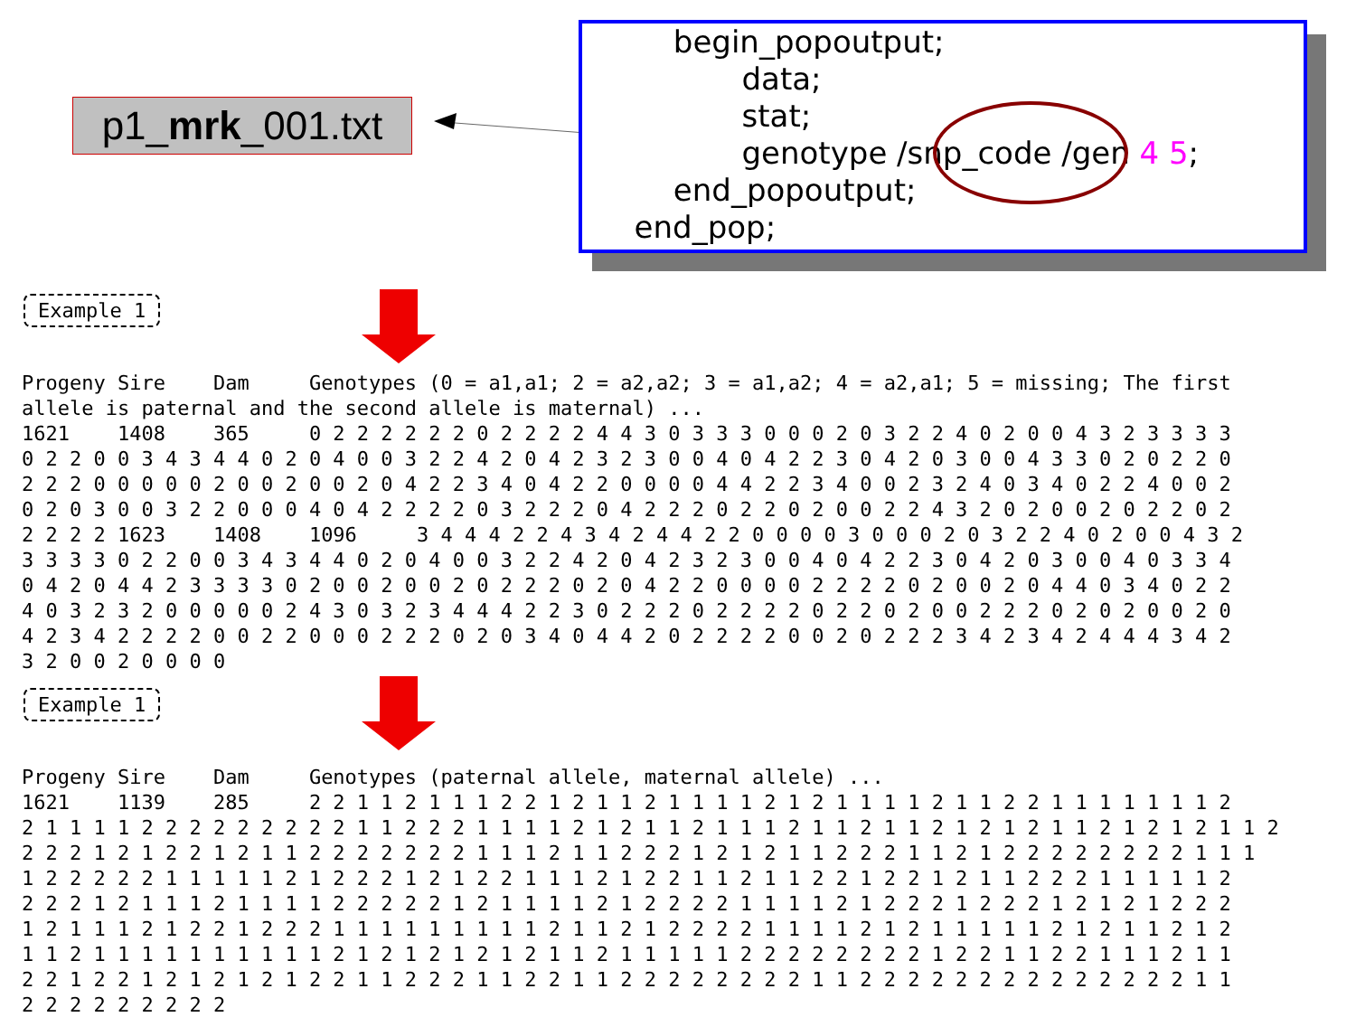p1_mrk_001.txt
begin_popoutput; data; stat; genotype /snp_code /gen 4 5; end_popoutput; end_pop;
Example 1
Progeny Sire    Dam     Genotypes (0 = a1,a1; 2 = a2,a2; 3 = a1,a2; 4 = a2,a1; 5 = missing; The first
allele is paternal and the second allele is maternal) ...
1621    1408    365     0 2 2 2 2 2 2 0 2 2 2 2 4 4 3 0 3 3 3 0 0 0 2 0 3 2 2 4 0 2 0 0 4 3 2 3 3 3 3
0 2 2 0 0 3 4 3 4 4 0 2 0 4 0 0 3 2 2 4 2 0 4 2 3 2 3 0 0 4 0 4 2 2 3 0 4 2 0 3 0 0 4 3 3 0 2 0 2 2 0
2 2 2 0 0 0 0 0 2 0 0 2 0 0 2 0 4 2 2 3 4 0 4 2 2 0 0 0 0 4 4 2 2 3 4 0 0 2 3 2 4 0 3 4 0 2 2 4 0 0 2
0 2 0 3 0 0 3 2 2 0 0 0 4 0 4 2 2 2 2 0 3 2 2 2 0 4 2 2 2 0 2 2 0 2 0 0 2 2 4 3 2 0 2 0 0 2 0 2 2 0 2
2 2 2 2 1623    1408    1096     3 4 4 4 2 2 4 3 4 2 4 4 2 2 0 0 0 0 3 0 0 0 2 0 3 2 2 4 0 2 0 0 4 3 2
3 3 3 3 0 2 2 0 0 3 4 3 4 4 0 2 0 4 0 0 3 2 2 4 2 0 4 2 3 2 3 0 0 4 0 4 2 2 3 0 4 2 0 3 0 0 4 0 3 3 4
0 4 2 0 4 4 2 3 3 3 3 0 2 0 0 2 0 0 2 0 2 2 2 0 2 0 4 2 2 0 0 0 0 2 2 2 2 0 2 0 0 2 0 4 4 0 3 4 0 2 2
4 0 3 2 3 2 0 0 0 0 0 2 4 3 0 3 2 3 4 4 4 2 2 3 0 2 2 2 0 2 2 2 2 0 2 2 0 2 0 0 2 2 2 0 2 0 2 0 0 2 0
4 2 3 4 2 2 2 2 0 0 2 2 0 0 0 2 2 2 0 2 0 3 4 0 4 4 2 0 2 2 2 2 0 0 2 0 2 2 2 3 4 2 3 4 2 4 4 4 3 4 2
3 2 0 0 2 0 0 0 0
Example 1
Progeny Sire    Dam     Genotypes (paternal allele, maternal allele) ...
1621    1139    285     2 2 1 1 2 1 1 1 2 2 1 2 1 1 2 1 1 1 1 2 1 2 1 1 1 1 2 1 1 2 2 1 1 1 1 1 1 1 2
2 1 1 1 1 2 2 2 2 2 2 2 2 2 1 1 2 2 2 1 1 1 1 2 1 2 1 1 2 1 1 1 2 1 1 2 1 1 2 1 2 1 2 1 1 2 1 2 1 2 1 1 2
2 2 2 1 2 1 2 2 1 2 1 1 2 2 2 2 2 2 2 1 1 1 2 1 1 2 2 2 1 2 1 2 1 1 2 2 2 1 1 2 1 2 2 2 2 2 2 2 2 1 1 1
1 2 2 2 2 2 1 1 1 1 1 2 1 2 2 2 1 2 1 2 2 1 1 1 2 1 2 2 1 1 2 1 1 2 2 1 2 2 1 2 1 1 2 2 2 1 1 1 1 1 2
2 2 2 1 2 1 1 1 2 1 1 1 1 2 2 2 2 2 1 2 1 1 1 1 2 1 2 2 2 2 1 1 1 1 2 1 2 2 2 1 2 2 2 1 2 1 2 1 2 2 2
1 2 1 1 1 2 1 2 2 1 2 2 2 1 1 1 1 1 1 1 1 1 2 1 1 2 1 2 2 2 2 1 1 1 1 2 1 2 1 1 1 1 1 2 1 2 1 1 2 1 2
1 1 2 1 1 1 1 1 1 1 1 1 1 2 1 2 1 2 1 2 1 2 1 1 2 1 1 1 1 1 2 2 2 2 2 2 2 2 1 2 2 1 1 2 2 1 1 1 2 1 1
2 2 1 2 2 1 2 1 2 1 2 1 2 2 1 1 2 2 2 1 1 2 2 1 1 2 2 2 2 2 2 2 2 1 1 2 2 2 2 2 2 2 2 2 2 2 2 2 2 1 1
2 2 2 2 2 2 2 2 2